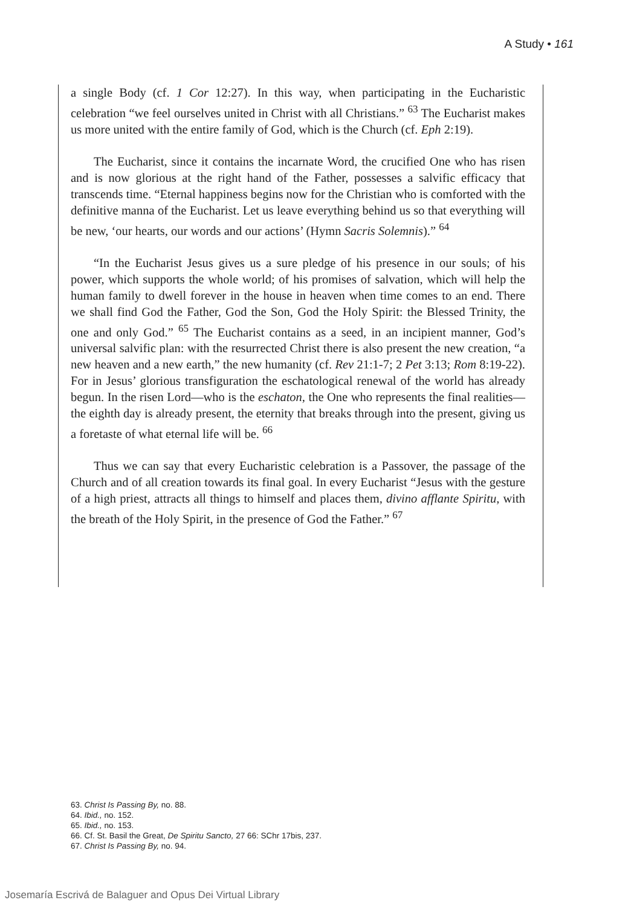A Study • 161
a single Body (cf. 1 Cor 12:27). In this way, when participating in the Eucharistic celebration “we feel ourselves united in Christ with all Christians.” <sup>63</sup> The Eucharist makes us more united with the entire family of God, which is the Church (cf. Eph 2:19).
The Eucharist, since it contains the incarnate Word, the crucified One who has risen and is now glorious at the right hand of the Father, possesses a salvific efficacy that transcends time. “Eternal happiness begins now for the Christian who is comforted with the definitive manna of the Eucharist. Let us leave everything behind us so that everything will be new, ‘our hearts, our words and our actions’ (Hymn Sacris Solemnis).” <sup>64</sup>
“In the Eucharist Jesus gives us a sure pledge of his presence in our souls; of his power, which supports the whole world; of his promises of salvation, which will help the human family to dwell forever in the house in heaven when time comes to an end. There we shall find God the Father, God the Son, God the Holy Spirit: the Blessed Trinity, the one and only God.” <sup>65</sup> The Eucharist contains as a seed, in an incipient manner, God’s universal salvific plan: with the resurrected Christ there is also present the new creation, “a new heaven and a new earth,” the new humanity (cf. Rev 21:1-7; 2 Pet 3:13; Rom 8:19-22). For in Jesus’ glorious transfiguration the eschatological renewal of the world has already begun. In the risen Lord—who is the eschaton, the One who represents the final realities—the eighth day is already present, the eternity that breaks through into the present, giving us a foretaste of what eternal life will be. <sup>66</sup>
Thus we can say that every Eucharistic celebration is a Passover, the passage of the Church and of all creation towards its final goal. In every Eucharist “Jesus with the gesture of a high priest, attracts all things to himself and places them, divino afflante Spiritu, with the breath of the Holy Spirit, in the presence of God the Father.” <sup>67</sup>
63. Christ Is Passing By, no. 88.
64. Ibid., no. 152.
65. Ibid., no. 153.
66. Cf. St. Basil the Great, De Spiritu Sancto, 27 66: SChr 17bis, 237.
67. Christ Is Passing By, no. 94.
Josemaría Escrivá de Balaguer and Opus Dei Virtual Library